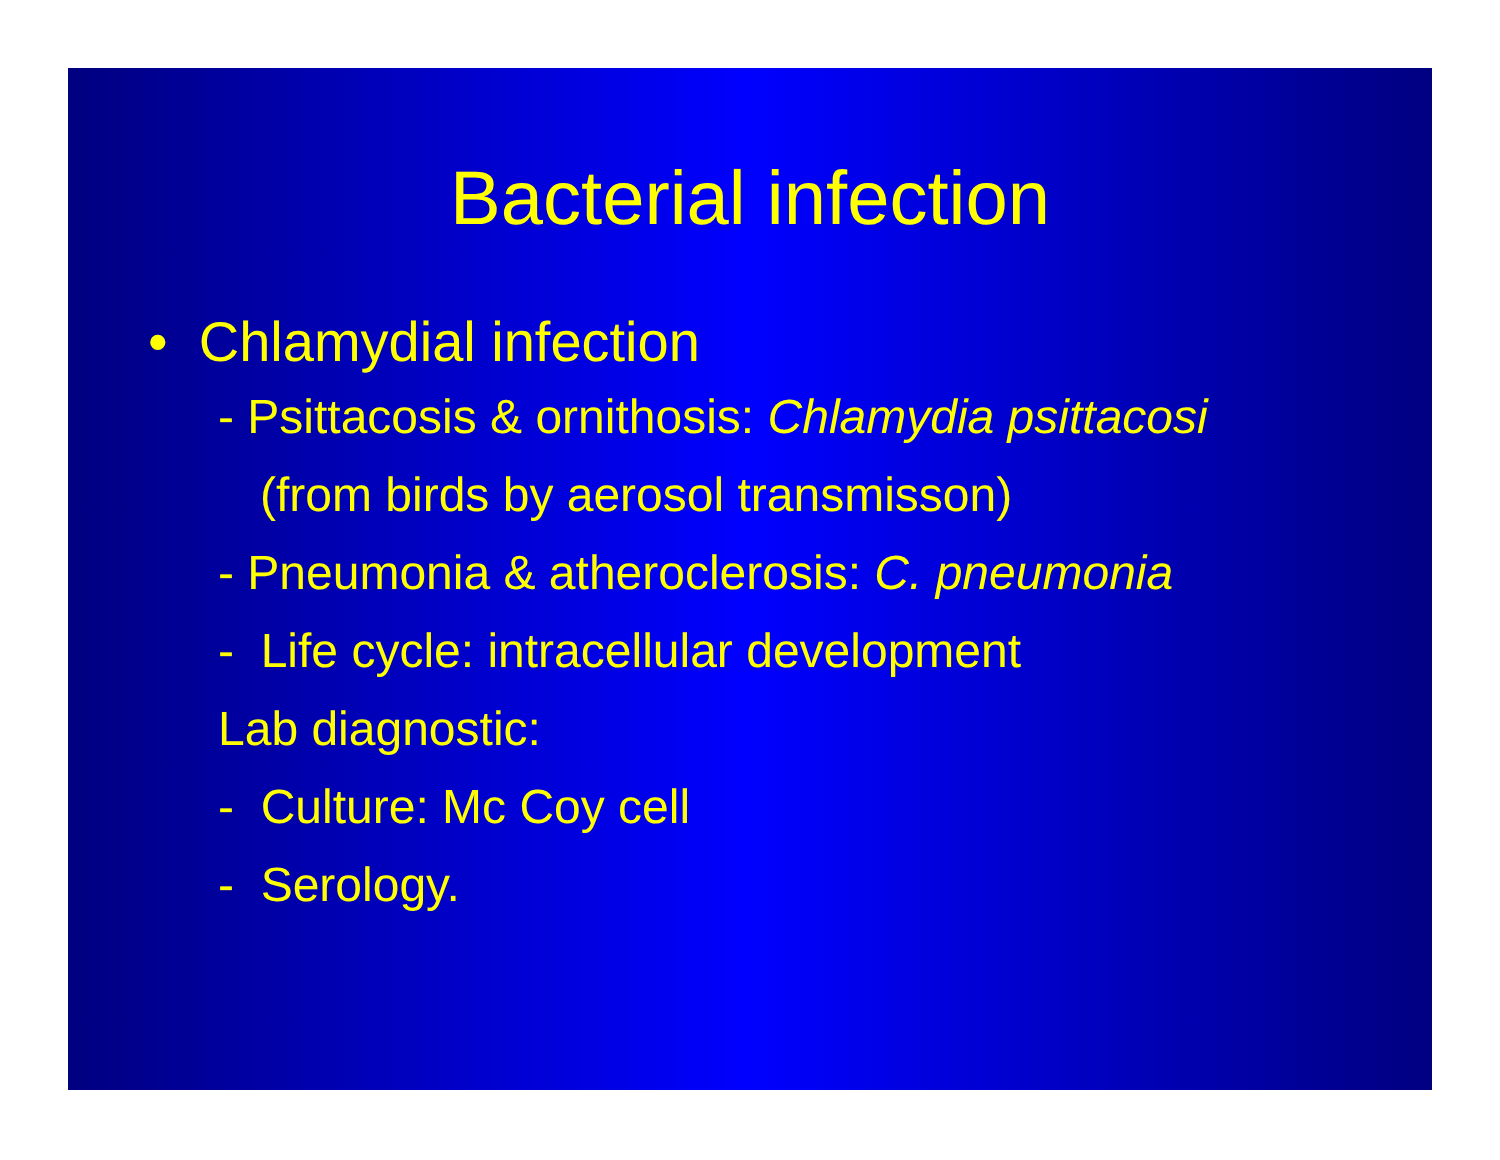Bacterial infection
• Chlamydial infection
- Psittacosis & ornithosis: Chlamydia psittacosi
(from birds by aerosol transmisson)
- Pneumonia & atheroclerosis: C. pneumonia
- Life cycle: intracellular development
Lab diagnostic:
- Culture: Mc Coy cell
- Serology.